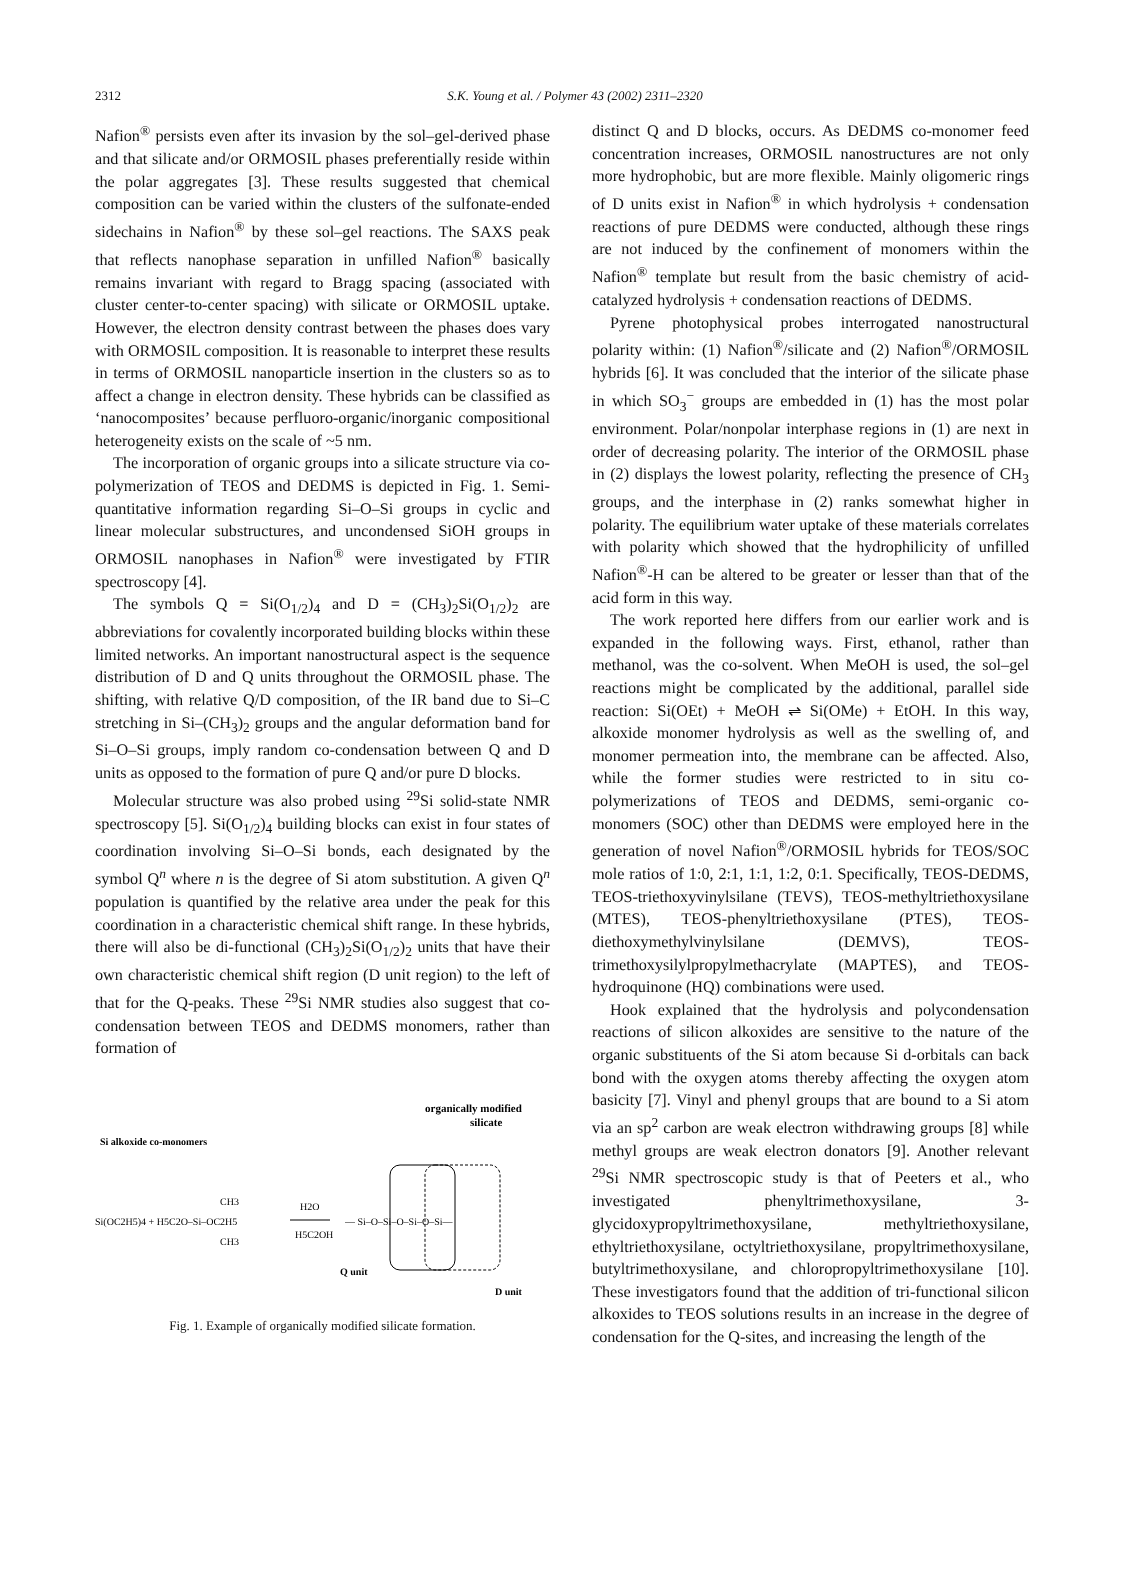2312
S.K. Young et al. / Polymer 43 (2002) 2311–2320
Nafion<sup>®</sup> persists even after its invasion by the sol–gel-derived phase and that silicate and/or ORMOSIL phases preferentially reside within the polar aggregates [3]. These results suggested that chemical composition can be varied within the clusters of the sulfonate-ended sidechains in Nafion<sup>®</sup> by these sol–gel reactions. The SAXS peak that reflects nanophase separation in unfilled Nafion<sup>®</sup> basically remains invariant with regard to Bragg spacing (associated with cluster center-to-center spacing) with silicate or ORMOSIL uptake. However, the electron density contrast between the phases does vary with ORMOSIL composition. It is reasonable to interpret these results in terms of ORMOSIL nanoparticle insertion in the clusters so as to affect a change in electron density. These hybrids can be classified as ‘nanocomposites’ because perfluoro-organic/inorganic compositional heterogeneity exists on the scale of ~5 nm.
The incorporation of organic groups into a silicate structure via co-polymerization of TEOS and DEDMS is depicted in Fig. 1. Semi-quantitative information regarding Si–O–Si groups in cyclic and linear molecular substructures, and uncondensed SiOH groups in ORMOSIL nanophases in Nafion<sup>®</sup> were investigated by FTIR spectroscopy [4].
The symbols Q = Si(O<sub>1/2</sub>)<sub>4</sub> and D = (CH<sub>3</sub>)<sub>2</sub>Si(O<sub>1/2</sub>)<sub>2</sub> are abbreviations for covalently incorporated building blocks within these limited networks. An important nanostructural aspect is the sequence distribution of D and Q units throughout the ORMOSIL phase. The shifting, with relative Q/D composition, of the IR band due to Si–C stretching in Si–(CH<sub>3</sub>)<sub>2</sub> groups and the angular deformation band for Si–O–Si groups, imply random co-condensation between Q and D units as opposed to the formation of pure Q and/or pure D blocks.
Molecular structure was also probed using <sup>29</sup>Si solid-state NMR spectroscopy [5]. Si(O<sub>1/2</sub>)<sub>4</sub> building blocks can exist in four states of coordination involving Si–O–Si bonds, each designated by the symbol Q<sup>n</sup> where n is the degree of Si atom substitution. A given Q<sup>n</sup> population is quantified by the relative area under the peak for this coordination in a characteristic chemical shift range. In these hybrids, there will also be di-functional (CH<sub>3</sub>)<sub>2</sub>Si(O<sub>1/2</sub>)<sub>2</sub> units that have their own characteristic chemical shift region (D unit region) to the left of that for the Q-peaks. These <sup>29</sup>Si NMR studies also suggest that co-condensation between TEOS and DEDMS monomers, rather than formation of
organically modified
silicate
Si alkoxide co-monomers
Si(OC2H5)4 + H5C2O–Si–OC2H5
CH3
CH3
H2O
H5C2OH
— Si–O–Si–O–Si–O–Si—
Q unit
D unit
Fig. 1. Example of organically modified silicate formation.
distinct Q and D blocks, occurs. As DEDMS co-monomer feed concentration increases, ORMOSIL nanostructures are not only more hydrophobic, but are more flexible. Mainly oligomeric rings of D units exist in Nafion<sup>®</sup> in which hydrolysis + condensation reactions of pure DEDMS were conducted, although these rings are not induced by the confinement of monomers within the Nafion<sup>®</sup> template but result from the basic chemistry of acid-catalyzed hydrolysis + condensation reactions of DEDMS.
Pyrene photophysical probes interrogated nanostructural polarity within: (1) Nafion<sup>®</sup>/silicate and (2) Nafion<sup>®</sup>/ORMOSIL hybrids [6]. It was concluded that the interior of the silicate phase in which SO<sub>3</sub><sup>−</sup> groups are embedded in (1) has the most polar environment. Polar/nonpolar interphase regions in (1) are next in order of decreasing polarity. The interior of the ORMOSIL phase in (2) displays the lowest polarity, reflecting the presence of CH<sub>3</sub> groups, and the interphase in (2) ranks somewhat higher in polarity. The equilibrium water uptake of these materials correlates with polarity which showed that the hydrophilicity of unfilled Nafion<sup>®</sup>-H can be altered to be greater or lesser than that of the acid form in this way.
The work reported here differs from our earlier work and is expanded in the following ways. First, ethanol, rather than methanol, was the co-solvent. When MeOH is used, the sol–gel reactions might be complicated by the additional, parallel side reaction: Si(OEt) + MeOH ⇌ Si(OMe) + EtOH. In this way, alkoxide monomer hydrolysis as well as the swelling of, and monomer permeation into, the membrane can be affected. Also, while the former studies were restricted to in situ co-polymerizations of TEOS and DEDMS, semi-organic co-monomers (SOC) other than DEDMS were employed here in the generation of novel Nafion<sup>®</sup>/ORMOSIL hybrids for TEOS/SOC mole ratios of 1:0, 2:1, 1:1, 1:2, 0:1. Specifically, TEOS-DEDMS, TEOS-triethoxyvinylsilane (TEVS), TEOS-methyltriethoxysilane (MTES), TEOS-phenyltriethoxysilane (PTES), TEOS-diethoxymethylvinylsilane (DEMVS), TEOS-trimethoxysilylpropylmethacrylate (MAPTES), and TEOS-hydroquinone (HQ) combinations were used.
Hook explained that the hydrolysis and polycondensation reactions of silicon alkoxides are sensitive to the nature of the organic substituents of the Si atom because Si d-orbitals can back bond with the oxygen atoms thereby affecting the oxygen atom basicity [7]. Vinyl and phenyl groups that are bound to a Si atom via an sp<sup>2</sup> carbon are weak electron withdrawing groups [8] while methyl groups are weak electron donators [9]. Another relevant <sup>29</sup>Si NMR spectroscopic study is that of Peeters et al., who investigated phenyltrimethoxysilane, 3-glycidoxypropyltrimethoxysilane, methyltriethoxysilane, ethyltriethoxysilane, octyltriethoxysilane, propyltrimethoxysilane, butyltrimethoxysilane, and chloropropyltrimethoxysilane [10]. These investigators found that the addition of tri-functional silicon alkoxides to TEOS solutions results in an increase in the degree of condensation for the Q-sites, and increasing the length of the